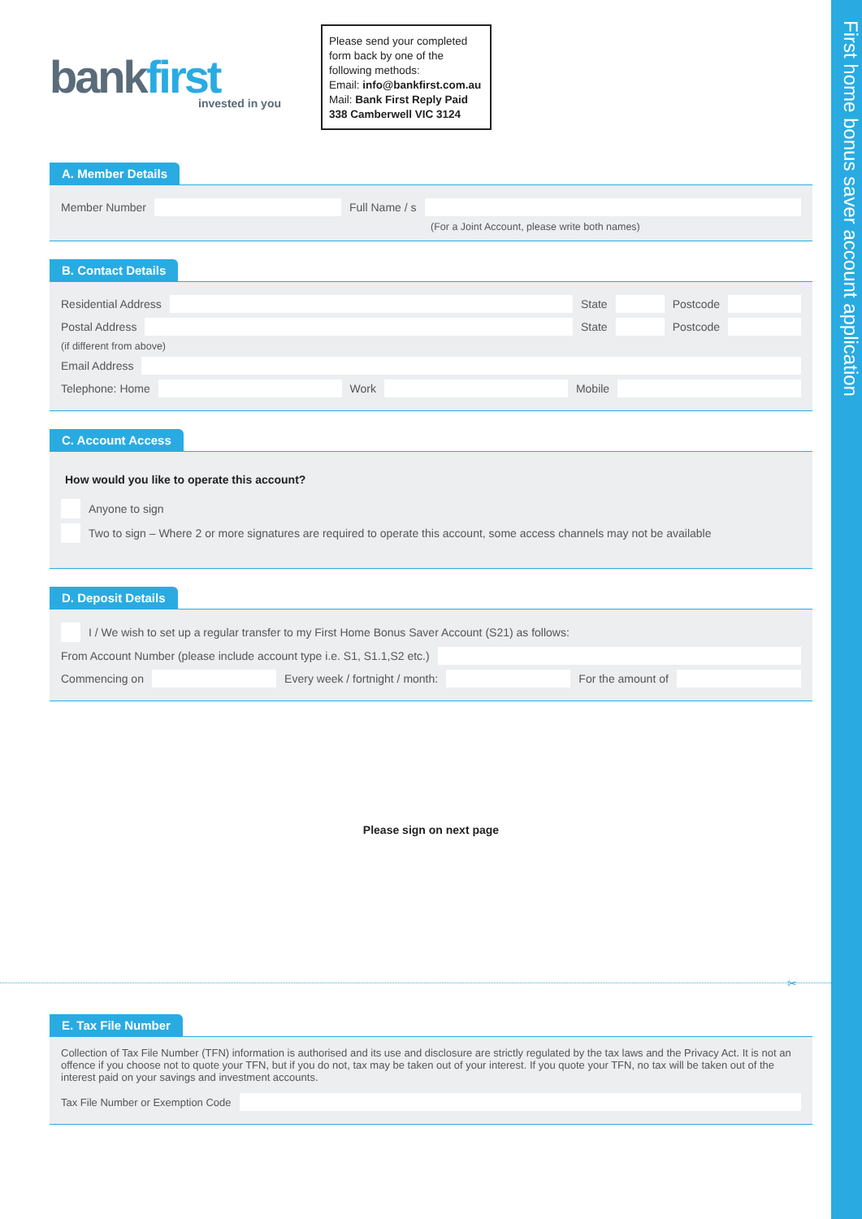First home bonus saver account application
bankfirst
invested in you
Please send your completed form back by one of the following methods:
Email: info@bankfirst.com.au
Mail: Bank First Reply Paid 338 Camberwell VIC 3124
A. Member Details
Member Number
Full Name / s
(For a Joint Account, please write both names)
B. Contact Details
Residential Address
State
Postcode
Postal Address
State
Postcode
(if different from above)
Email Address
Telephone: Home
Work
Mobile
C. Account Access
How would you like to operate this account?
Anyone to sign
Two to sign – Where 2 or more signatures are required to operate this account, some access channels may not be available
D. Deposit Details
I / We wish to set up a regular transfer to my First Home Bonus Saver Account (S21) as follows:
From Account Number (please include account type i.e. S1, S1.1,S2 etc.)
Commencing on
Every week / fortnight / month:
For the amount of
Please sign on next page
✂
E. Tax File Number
Collection of Tax File Number (TFN) information is authorised and its use and disclosure are strictly regulated by the tax laws and the Privacy Act. It is not an offence if you choose not to quote your TFN, but if you do not, tax may be taken out of your interest. If you quote your TFN, no tax will be taken out of the interest paid on your savings and investment accounts.
Tax File Number or Exemption Code